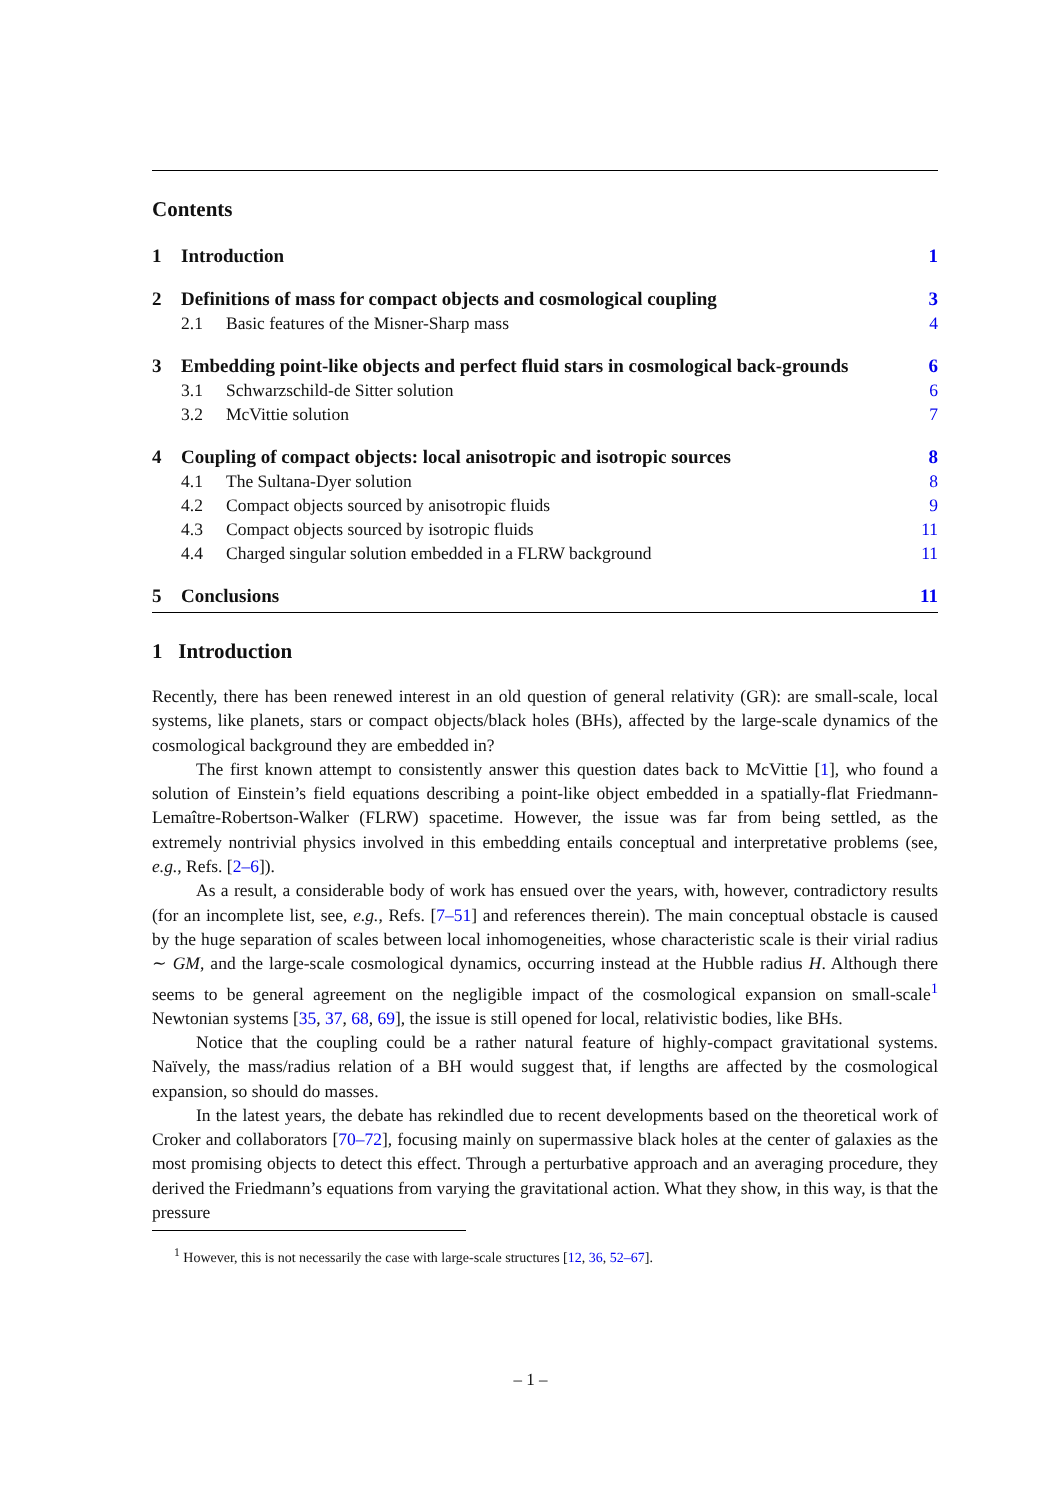Contents
1 Introduction 1
2 Definitions of mass for compact objects and cosmological coupling 3
2.1 Basic features of the Misner-Sharp mass 4
3 Embedding point-like objects and perfect fluid stars in cosmological back-grounds 6
3.1 Schwarzschild-de Sitter solution 6
3.2 McVittie solution 7
4 Coupling of compact objects: local anisotropic and isotropic sources 8
4.1 The Sultana-Dyer solution 8
4.2 Compact objects sourced by anisotropic fluids 9
4.3 Compact objects sourced by isotropic fluids 11
4.4 Charged singular solution embedded in a FLRW background 11
5 Conclusions 11
1 Introduction
Recently, there has been renewed interest in an old question of general relativity (GR): are small-scale, local systems, like planets, stars or compact objects/black holes (BHs), affected by the large-scale dynamics of the cosmological background they are embedded in?
The first known attempt to consistently answer this question dates back to McVittie [1], who found a solution of Einstein’s field equations describing a point-like object embedded in a spatially-flat Friedmann-Lemaître-Robertson-Walker (FLRW) spacetime. However, the issue was far from being settled, as the extremely nontrivial physics involved in this embedding entails conceptual and interpretative problems (see, e.g., Refs. [2–6]).
As a result, a considerable body of work has ensued over the years, with, however, contradictory results (for an incomplete list, see, e.g., Refs. [7–51] and references therein). The main conceptual obstacle is caused by the huge separation of scales between local inhomogeneities, whose characteristic scale is their virial radius ∼ GM, and the large-scale cosmological dynamics, occurring instead at the Hubble radius H. Although there seems to be general agreement on the negligible impact of the cosmological expansion on small-scale<sup>1</sup> Newtonian systems [35, 37, 68, 69], the issue is still opened for local, relativistic bodies, like BHs.
Notice that the coupling could be a rather natural feature of highly-compact gravitational systems. Naïvely, the mass/radius relation of a BH would suggest that, if lengths are affected by the cosmological expansion, so should do masses.
In the latest years, the debate has rekindled due to recent developments based on the theoretical work of Croker and collaborators [70–72], focusing mainly on supermassive black holes at the center of galaxies as the most promising objects to detect this effect. Through a perturbative approach and an averaging procedure, they derived the Friedmann’s equations from varying the gravitational action. What they show, in this way, is that the pressure
<sup>1</sup> However, this is not necessarily the case with large-scale structures [12, 36, 52–67].
– 1 –